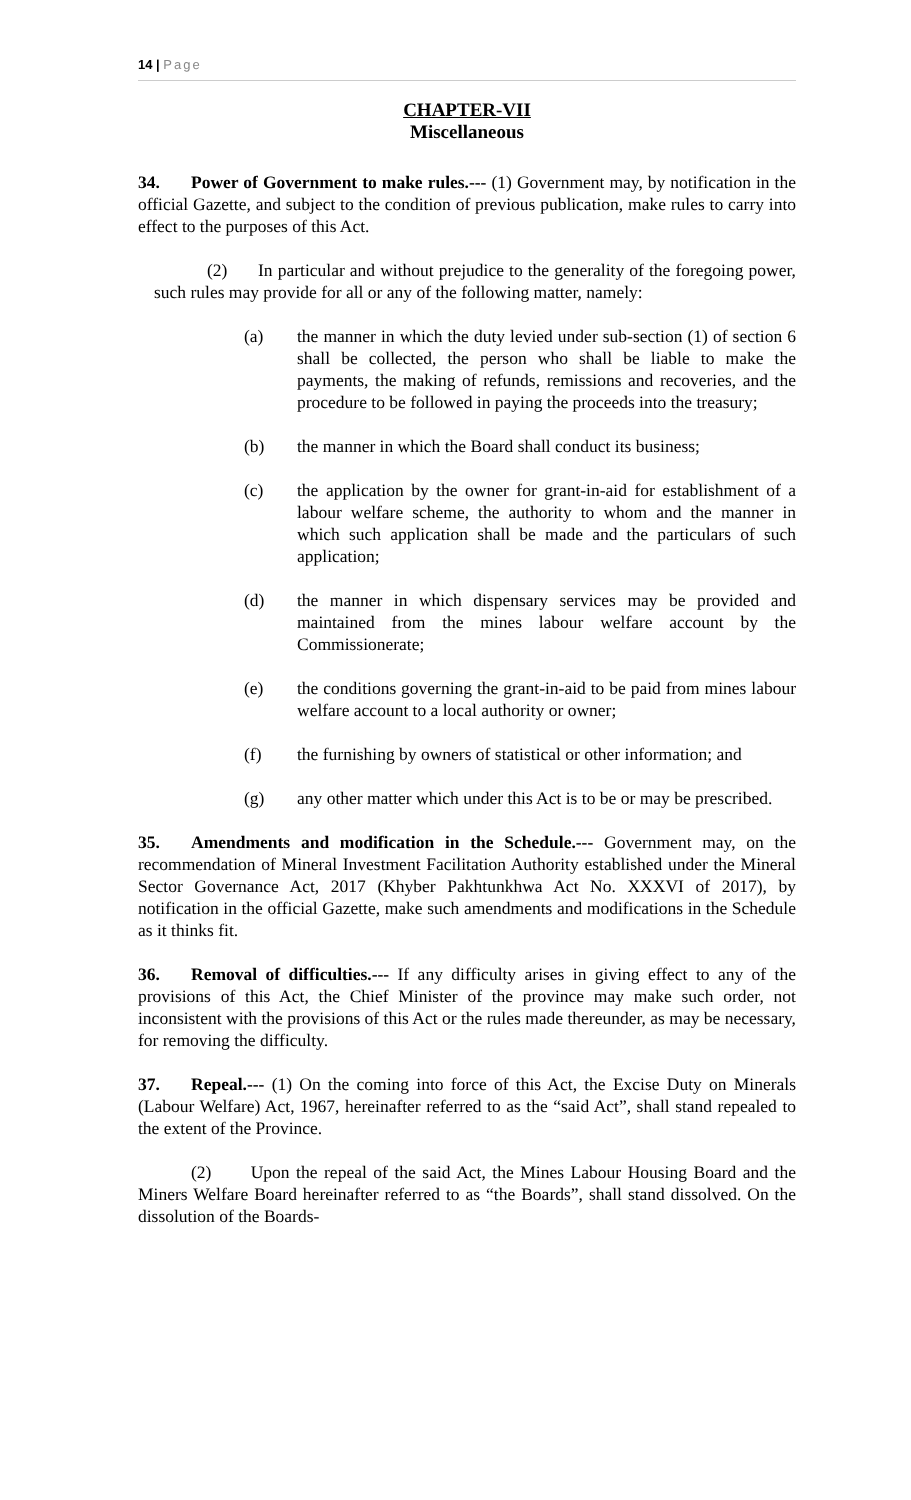14 | Page
CHAPTER-VII
Miscellaneous
34. Power of Government to make rules.--- (1) Government may, by notification in the official Gazette, and subject to the condition of previous publication, make rules to carry into effect to the purposes of this Act.
(2) In particular and without prejudice to the generality of the foregoing power, such rules may provide for all or any of the following matter, namely:
(a) the manner in which the duty levied under sub-section (1) of section 6 shall be collected, the person who shall be liable to make the payments, the making of refunds, remissions and recoveries, and the procedure to be followed in paying the proceeds into the treasury;
(b) the manner in which the Board shall conduct its business;
(c) the application by the owner for grant-in-aid for establishment of a labour welfare scheme, the authority to whom and the manner in which such application shall be made and the particulars of such application;
(d) the manner in which dispensary services may be provided and maintained from the mines labour welfare account by the Commissionerate;
(e) the conditions governing the grant-in-aid to be paid from mines labour welfare account to a local authority or owner;
(f) the furnishing by owners of statistical or other information; and
(g) any other matter which under this Act is to be or may be prescribed.
35. Amendments and modification in the Schedule.--- Government may, on the recommendation of Mineral Investment Facilitation Authority established under the Mineral Sector Governance Act, 2017 (Khyber Pakhtunkhwa Act No. XXXVI of 2017), by notification in the official Gazette, make such amendments and modifications in the Schedule as it thinks fit.
36. Removal of difficulties.--- If any difficulty arises in giving effect to any of the provisions of this Act, the Chief Minister of the province may make such order, not inconsistent with the provisions of this Act or the rules made thereunder, as may be necessary, for removing the difficulty.
37. Repeal.--- (1) On the coming into force of this Act, the Excise Duty on Minerals (Labour Welfare) Act, 1967, hereinafter referred to as the “said Act”, shall stand repealed to the extent of the Province.
(2) Upon the repeal of the said Act, the Mines Labour Housing Board and the Miners Welfare Board hereinafter referred to as “the Boards”, shall stand dissolved. On the dissolution of the Boards-